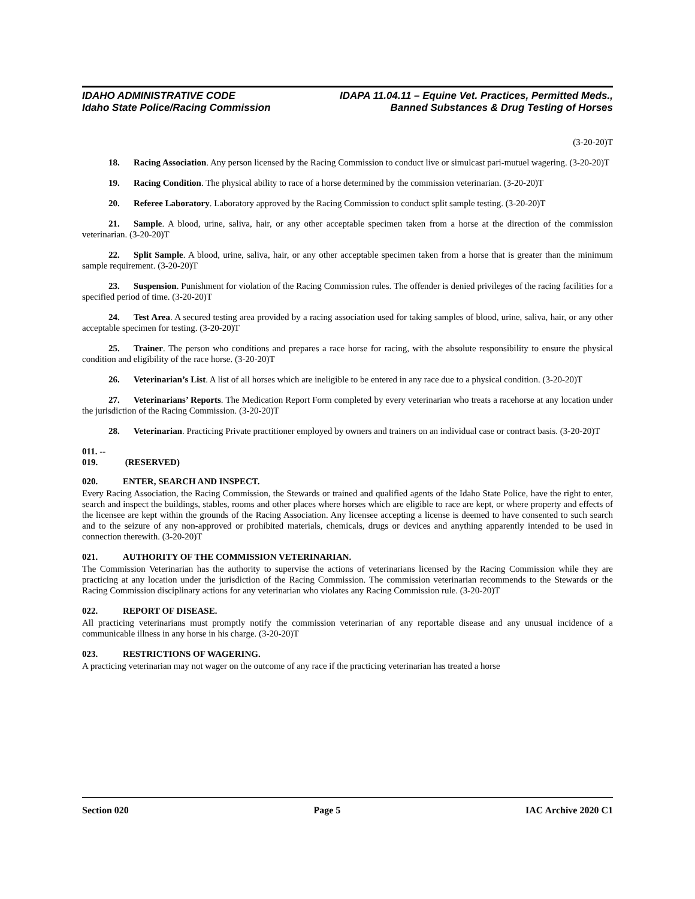IDAHO ADMINISTRATIVE CODE IDAPA 11.04.11 – Equine Vet. Practices, Permitted Meds.,
Idaho State Police/Racing Commission Banned Substances & Drug Testing of Horses
(3-20-20)T
18. Racing Association. Any person licensed by the Racing Commission to conduct live or simulcast pari-mutuel wagering. (3-20-20)T
19. Racing Condition. The physical ability to race of a horse determined by the commission veterinarian. (3-20-20)T
20. Referee Laboratory. Laboratory approved by the Racing Commission to conduct split sample testing. (3-20-20)T
21. Sample. A blood, urine, saliva, hair, or any other acceptable specimen taken from a horse at the direction of the commission veterinarian. (3-20-20)T
22. Split Sample. A blood, urine, saliva, hair, or any other acceptable specimen taken from a horse that is greater than the minimum sample requirement. (3-20-20)T
23. Suspension. Punishment for violation of the Racing Commission rules. The offender is denied privileges of the racing facilities for a specified period of time. (3-20-20)T
24. Test Area. A secured testing area provided by a racing association used for taking samples of blood, urine, saliva, hair, or any other acceptable specimen for testing. (3-20-20)T
25. Trainer. The person who conditions and prepares a race horse for racing, with the absolute responsibility to ensure the physical condition and eligibility of the race horse. (3-20-20)T
26. Veterinarian’s List. A list of all horses which are ineligible to be entered in any race due to a physical condition. (3-20-20)T
27. Veterinarians’ Reports. The Medication Report Form completed by every veterinarian who treats a racehorse at any location under the jurisdiction of the Racing Commission. (3-20-20)T
28. Veterinarian. Practicing Private practitioner employed by owners and trainers on an individual case or contract basis. (3-20-20)T
011. -- 019. (RESERVED)
020. ENTER, SEARCH AND INSPECT.
Every Racing Association, the Racing Commission, the Stewards or trained and qualified agents of the Idaho State Police, have the right to enter, search and inspect the buildings, stables, rooms and other places where horses which are eligible to race are kept, or where property and effects of the licensee are kept within the grounds of the Racing Association. Any licensee accepting a license is deemed to have consented to such search and to the seizure of any non-approved or prohibited materials, chemicals, drugs or devices and anything apparently intended to be used in connection therewith. (3-20-20)T
021. AUTHORITY OF THE COMMISSION VETERINARIAN.
The Commission Veterinarian has the authority to supervise the actions of veterinarians licensed by the Racing Commission while they are practicing at any location under the jurisdiction of the Racing Commission. The commission veterinarian recommends to the Stewards or the Racing Commission disciplinary actions for any veterinarian who violates any Racing Commission rule. (3-20-20)T
022. REPORT OF DISEASE.
All practicing veterinarians must promptly notify the commission veterinarian of any reportable disease and any unusual incidence of a communicable illness in any horse in his charge. (3-20-20)T
023. RESTRICTIONS OF WAGERING.
A practicing veterinarian may not wager on the outcome of any race if the practicing veterinarian has treated a horse
Section 020 Page 5 IAC Archive 2020 C1